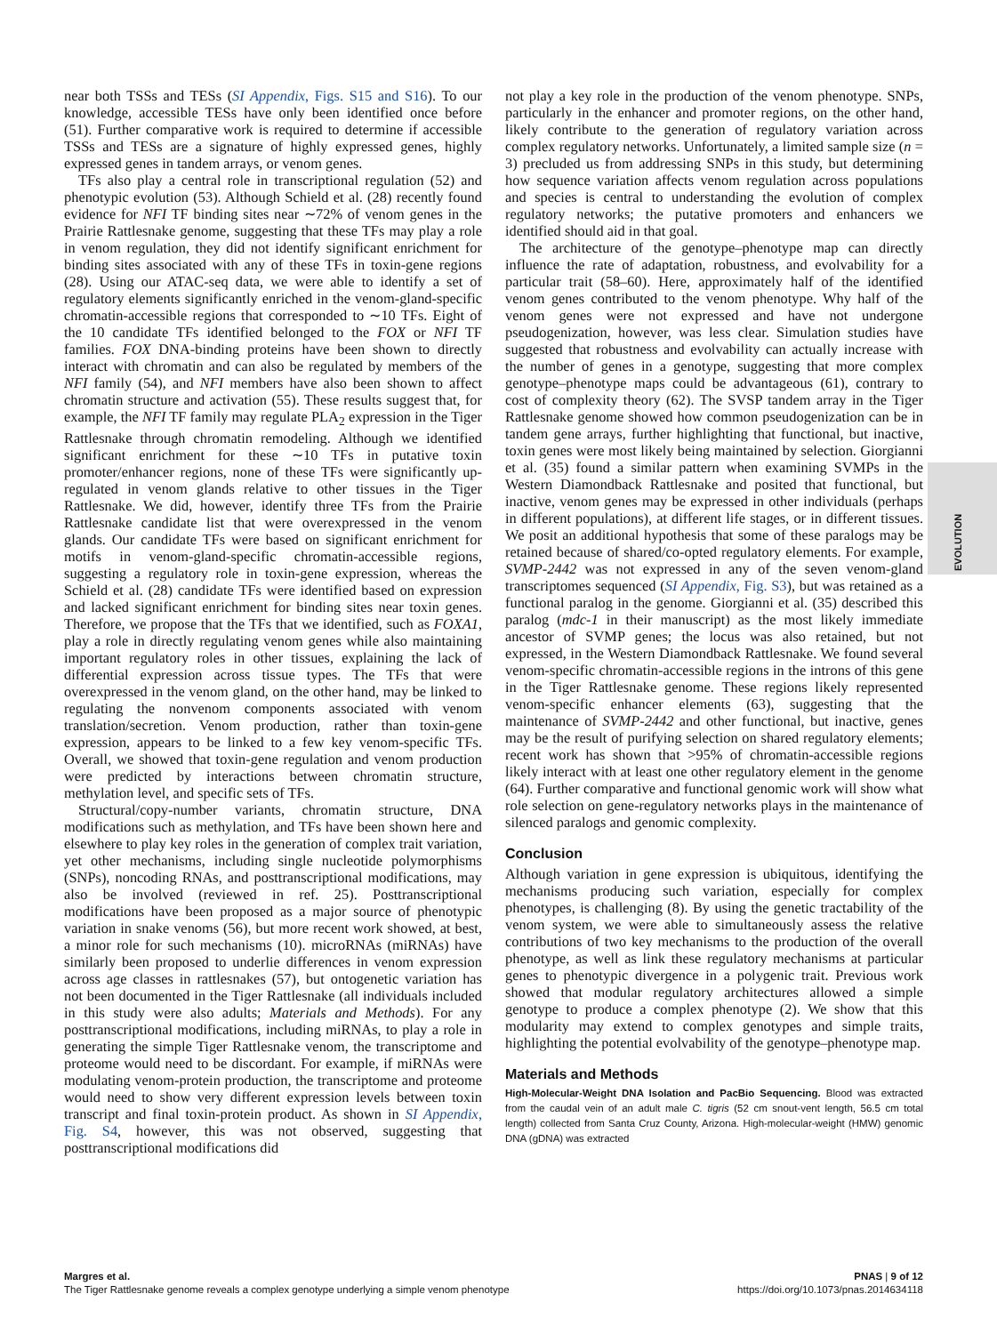near both TSSs and TESs (SI Appendix, Figs. S15 and S16). To our knowledge, accessible TESs have only been identified once before (51). Further comparative work is required to determine if accessible TSSs and TESs are a signature of highly expressed genes, highly expressed genes in tandem arrays, or venom genes.
TFs also play a central role in transcriptional regulation (52) and phenotypic evolution (53). Although Schield et al. (28) recently found evidence for NFI TF binding sites near ∼72% of venom genes in the Prairie Rattlesnake genome, suggesting that these TFs may play a role in venom regulation, they did not identify significant enrichment for binding sites associated with any of these TFs in toxin-gene regions (28). Using our ATAC-seq data, we were able to identify a set of regulatory elements significantly enriched in the venom-gland-specific chromatin-accessible regions that corresponded to ∼10 TFs. Eight of the 10 candidate TFs identified belonged to the FOX or NFI TF families. FOX DNA-binding proteins have been shown to directly interact with chromatin and can also be regulated by members of the NFI family (54), and NFI members have also been shown to affect chromatin structure and activation (55). These results suggest that, for example, the NFI TF family may regulate PLA<sub>2</sub> expression in the Tiger Rattlesnake through chromatin remodeling. Although we identified significant enrichment for these ∼10 TFs in putative toxin promoter/enhancer regions, none of these TFs were significantly up-regulated in venom glands relative to other tissues in the Tiger Rattlesnake. We did, however, identify three TFs from the Prairie Rattlesnake candidate list that were overexpressed in the venom glands. Our candidate TFs were based on significant enrichment for motifs in venom-gland-specific chromatin-accessible regions, suggesting a regulatory role in toxin-gene expression, whereas the Schield et al. (28) candidate TFs were identified based on expression and lacked significant enrichment for binding sites near toxin genes. Therefore, we propose that the TFs that we identified, such as FOXA1, play a role in directly regulating venom genes while also maintaining important regulatory roles in other tissues, explaining the lack of differential expression across tissue types. The TFs that were overexpressed in the venom gland, on the other hand, may be linked to regulating the nonvenom components associated with venom translation/secretion. Venom production, rather than toxin-gene expression, appears to be linked to a few key venom-specific TFs. Overall, we showed that toxin-gene regulation and venom production were predicted by interactions between chromatin structure, methylation level, and specific sets of TFs.
Structural/copy-number variants, chromatin structure, DNA modifications such as methylation, and TFs have been shown here and elsewhere to play key roles in the generation of complex trait variation, yet other mechanisms, including single nucleotide polymorphisms (SNPs), noncoding RNAs, and posttranscriptional modifications, may also be involved (reviewed in ref. 25). Posttranscriptional modifications have been proposed as a major source of phenotypic variation in snake venoms (56), but more recent work showed, at best, a minor role for such mechanisms (10). microRNAs (miRNAs) have similarly been proposed to underlie differences in venom expression across age classes in rattlesnakes (57), but ontogenetic variation has not been documented in the Tiger Rattlesnake (all individuals included in this study were also adults; Materials and Methods). For any posttranscriptional modifications, including miRNAs, to play a role in generating the simple Tiger Rattlesnake venom, the transcriptome and proteome would need to be discordant. For example, if miRNAs were modulating venom-protein production, the transcriptome and proteome would need to show very different expression levels between toxin transcript and final toxin-protein product. As shown in SI Appendix, Fig. S4, however, this was not observed, suggesting that posttranscriptional modifications did
not play a key role in the production of the venom phenotype. SNPs, particularly in the enhancer and promoter regions, on the other hand, likely contribute to the generation of regulatory variation across complex regulatory networks. Unfortunately, a limited sample size (n = 3) precluded us from addressing SNPs in this study, but determining how sequence variation affects venom regulation across populations and species is central to understanding the evolution of complex regulatory networks; the putative promoters and enhancers we identified should aid in that goal.
The architecture of the genotype–phenotype map can directly influence the rate of adaptation, robustness, and evolvability for a particular trait (58–60). Here, approximately half of the identified venom genes contributed to the venom phenotype. Why half of the venom genes were not expressed and have not undergone pseudogenization, however, was less clear. Simulation studies have suggested that robustness and evolvability can actually increase with the number of genes in a genotype, suggesting that more complex genotype–phenotype maps could be advantageous (61), contrary to cost of complexity theory (62). The SVSP tandem array in the Tiger Rattlesnake genome showed how common pseudogenization can be in tandem gene arrays, further highlighting that functional, but inactive, toxin genes were most likely being maintained by selection. Giorgianni et al. (35) found a similar pattern when examining SVMPs in the Western Diamondback Rattlesnake and posited that functional, but inactive, venom genes may be expressed in other individuals (perhaps in different populations), at different life stages, or in different tissues. We posit an additional hypothesis that some of these paralogs may be retained because of shared/co-opted regulatory elements. For example, SVMP-2442 was not expressed in any of the seven venom-gland transcriptomes sequenced (SI Appendix, Fig. S3), but was retained as a functional paralog in the genome. Giorgianni et al. (35) described this paralog (mdc-1 in their manuscript) as the most likely immediate ancestor of SVMP genes; the locus was also retained, but not expressed, in the Western Diamondback Rattlesnake. We found several venom-specific chromatin-accessible regions in the introns of this gene in the Tiger Rattlesnake genome. These regions likely represented venom-specific enhancer elements (63), suggesting that the maintenance of SVMP-2442 and other functional, but inactive, genes may be the result of purifying selection on shared regulatory elements; recent work has shown that >95% of chromatin-accessible regions likely interact with at least one other regulatory element in the genome (64). Further comparative and functional genomic work will show what role selection on gene-regulatory networks plays in the maintenance of silenced paralogs and genomic complexity.
Conclusion
Although variation in gene expression is ubiquitous, identifying the mechanisms producing such variation, especially for complex phenotypes, is challenging (8). By using the genetic tractability of the venom system, we were able to simultaneously assess the relative contributions of two key mechanisms to the production of the overall phenotype, as well as link these regulatory mechanisms at particular genes to phenotypic divergence in a polygenic trait. Previous work showed that modular regulatory architectures allowed a simple genotype to produce a complex phenotype (2). We show that this modularity may extend to complex genotypes and simple traits, highlighting the potential evolvability of the genotype–phenotype map.
Materials and Methods
High-Molecular-Weight DNA Isolation and PacBio Sequencing. Blood was extracted from the caudal vein of an adult male C. tigris (52 cm snout-vent length, 56.5 cm total length) collected from Santa Cruz County, Arizona. High-molecular-weight (HMW) genomic DNA (gDNA) was extracted
EVOLUTION
Margres et al.
The Tiger Rattlesnake genome reveals a complex genotype underlying a simple venom phenotype
PNAS | 9 of 12
https://doi.org/10.1073/pnas.2014634118